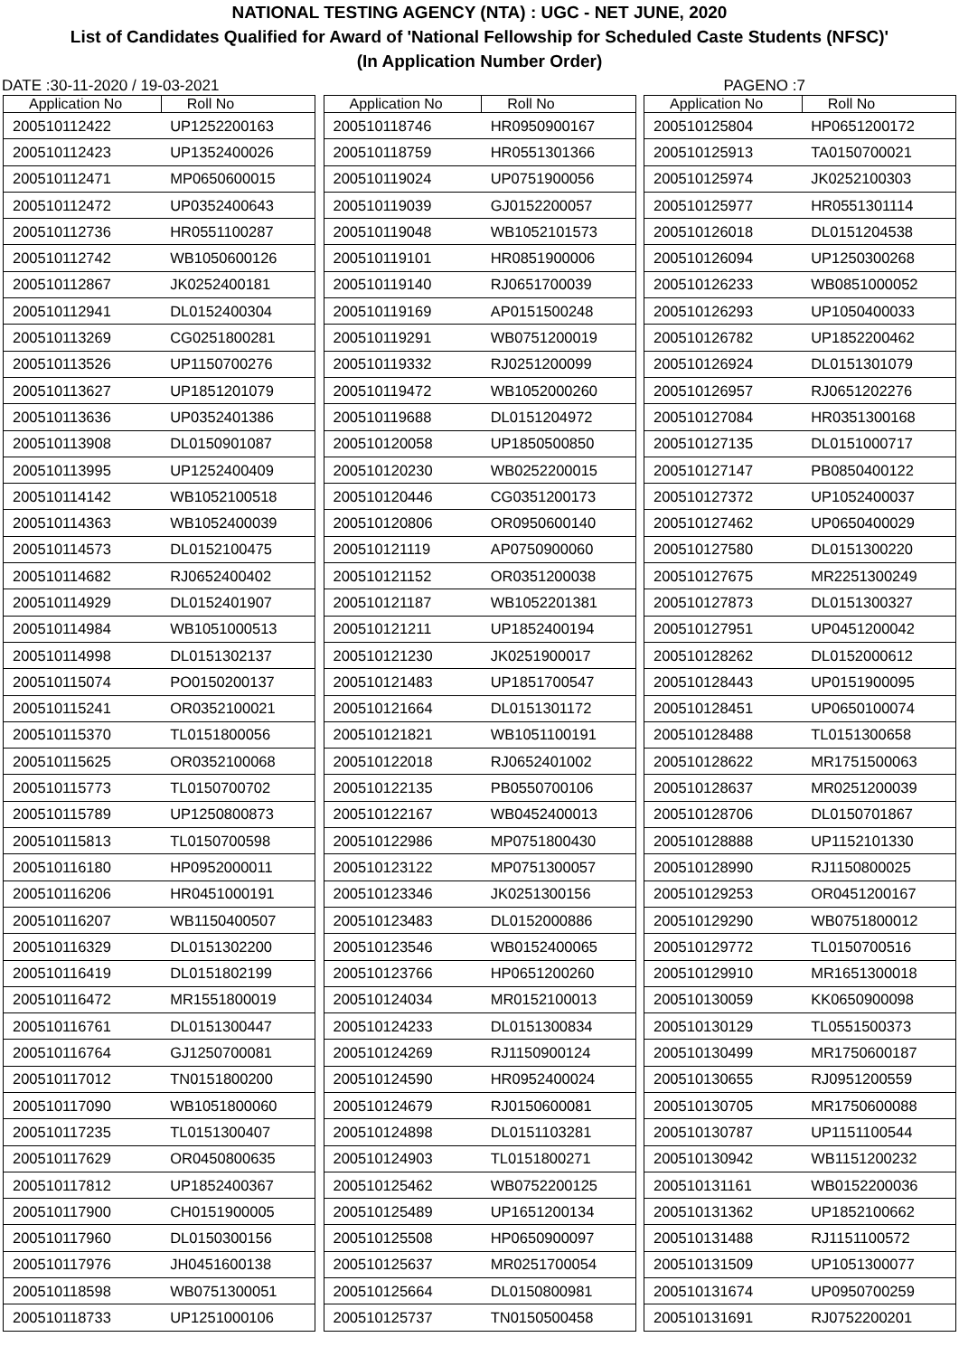NATIONAL TESTING AGENCY (NTA) : UGC - NET JUNE, 2020
List of Candidates Qualified for Award of 'National Fellowship for Scheduled Caste Students (NFSC)'
(In Application Number Order)
DATE :30-11-2020 / 19-03-2021 PAGENO :7
| Application No | Roll No |
| --- | --- |
| 200510112422 | UP1252200163 |
| 200510112423 | UP1352400026 |
| 200510112471 | MP0650600015 |
| 200510112472 | UP0352400643 |
| 200510112736 | HR0551100287 |
| 200510112742 | WB1050600126 |
| 200510112867 | JK0252400181 |
| 200510112941 | DL0152400304 |
| 200510113269 | CG0251800281 |
| 200510113526 | UP1150700276 |
| 200510113627 | UP1851201079 |
| 200510113636 | UP0352401386 |
| 200510113908 | DL0150901087 |
| 200510113995 | UP1252400409 |
| 200510114142 | WB1052100518 |
| 200510114363 | WB1052400039 |
| 200510114573 | DL0152100475 |
| 200510114682 | RJ0652400402 |
| 200510114929 | DL0152401907 |
| 200510114984 | WB1051000513 |
| 200510114998 | DL0151302137 |
| 200510115074 | PO0150200137 |
| 200510115241 | OR0352100021 |
| 200510115370 | TL0151800056 |
| 200510115625 | OR0352100068 |
| 200510115773 | TL0150700702 |
| 200510115789 | UP1250800873 |
| 200510115813 | TL0150700598 |
| 200510116180 | HP0952000011 |
| 200510116206 | HR0451000191 |
| 200510116207 | WB1150400507 |
| 200510116329 | DL0151302200 |
| 200510116419 | DL0151802199 |
| 200510116472 | MR1551800019 |
| 200510116761 | DL0151300447 |
| 200510116764 | GJ1250700081 |
| 200510117012 | TN0151800200 |
| 200510117090 | WB1051800060 |
| 200510117235 | TL0151300407 |
| 200510117629 | OR0450800635 |
| 200510117812 | UP1852400367 |
| 200510117900 | CH0151900005 |
| 200510117960 | DL0150300156 |
| 200510117976 | JH0451600138 |
| 200510118598 | WB0751300051 |
| 200510118733 | UP1251000106 |
| Application No | Roll No |
| --- | --- |
| 200510118746 | HR0950900167 |
| 200510118759 | HR0551301366 |
| 200510119024 | UP0751900056 |
| 200510119039 | GJ0152200057 |
| 200510119048 | WB1052101573 |
| 200510119101 | HR0851900006 |
| 200510119140 | RJ0651700039 |
| 200510119169 | AP0151500248 |
| 200510119291 | WB0751200019 |
| 200510119332 | RJ0251200099 |
| 200510119472 | WB1052000260 |
| 200510119688 | DL0151204972 |
| 200510120058 | UP1850500850 |
| 200510120230 | WB0252200015 |
| 200510120446 | CG0351200173 |
| 200510120806 | OR0950600140 |
| 200510121119 | AP0750900060 |
| 200510121152 | OR0351200038 |
| 200510121187 | WB1052201381 |
| 200510121211 | UP1852400194 |
| 200510121230 | JK0251900017 |
| 200510121483 | UP1851700547 |
| 200510121664 | DL0151301172 |
| 200510121821 | WB1051100191 |
| 200510122018 | RJ0652401002 |
| 200510122135 | PB0550700106 |
| 200510122167 | WB0452400013 |
| 200510122986 | MP0751800430 |
| 200510123122 | MP0751300057 |
| 200510123346 | JK0251300156 |
| 200510123483 | DL0152000886 |
| 200510123546 | WB0152400065 |
| 200510123766 | HP0651200260 |
| 200510124034 | MR0152100013 |
| 200510124233 | DL0151300834 |
| 200510124269 | RJ1150900124 |
| 200510124590 | HR0952400024 |
| 200510124679 | RJ0150600081 |
| 200510124898 | DL0151103281 |
| 200510124903 | TL0151800271 |
| 200510125462 | WB0752200125 |
| 200510125489 | UP1651200134 |
| 200510125508 | HP0650900097 |
| 200510125637 | MR0251700054 |
| 200510125664 | DL0150800981 |
| 200510125737 | TN0150500458 |
| Application No | Roll No |
| --- | --- |
| 200510125804 | HP0651200172 |
| 200510125913 | TA0150700021 |
| 200510125974 | JK0252100303 |
| 200510125977 | HR0551301114 |
| 200510126018 | DL0151204538 |
| 200510126094 | UP1250300268 |
| 200510126233 | WB0851000052 |
| 200510126293 | UP1050400033 |
| 200510126782 | UP1852200462 |
| 200510126924 | DL0151301079 |
| 200510126957 | RJ0651202276 |
| 200510127084 | HR0351300168 |
| 200510127135 | DL0151000717 |
| 200510127147 | PB0850400122 |
| 200510127372 | UP1052400037 |
| 200510127462 | UP0650400029 |
| 200510127580 | DL0151300220 |
| 200510127675 | MR2251300249 |
| 200510127873 | DL0151300327 |
| 200510127951 | UP0451200042 |
| 200510128262 | DL0152000612 |
| 200510128443 | UP0151900095 |
| 200510128451 | UP0650100074 |
| 200510128488 | TL0151300658 |
| 200510128622 | MR1751500063 |
| 200510128637 | MR0251200039 |
| 200510128706 | DL0150701867 |
| 200510128888 | UP1152101330 |
| 200510128990 | RJ1150800025 |
| 200510129253 | OR0451200167 |
| 200510129290 | WB0751800012 |
| 200510129772 | TL0150700516 |
| 200510129910 | MR1651300018 |
| 200510130059 | KK0650900098 |
| 200510130129 | TL0551500373 |
| 200510130499 | MR1750600187 |
| 200510130655 | RJ0951200559 |
| 200510130705 | MR1750600088 |
| 200510130787 | UP1151100544 |
| 200510130942 | WB1151200232 |
| 200510131161 | WB0152200036 |
| 200510131362 | UP1852100662 |
| 200510131488 | RJ1151100572 |
| 200510131509 | UP1051300077 |
| 200510131674 | UP0950700259 |
| 200510131691 | RJ0752200201 |